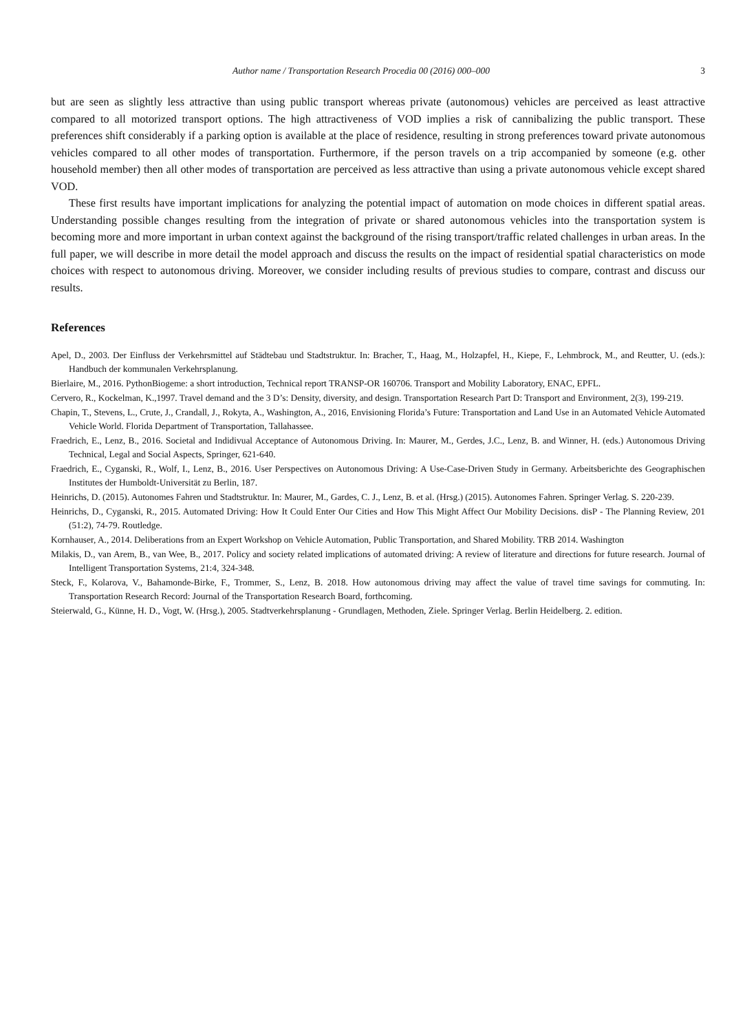Author name / Transportation Research Procedia 00 (2016) 000–000 3
but are seen as slightly less attractive than using public transport whereas private (autonomous) vehicles are perceived as least attractive compared to all motorized transport options. The high attractiveness of VOD implies a risk of cannibalizing the public transport. These preferences shift considerably if a parking option is available at the place of residence, resulting in strong preferences toward private autonomous vehicles compared to all other modes of transportation. Furthermore, if the person travels on a trip accompanied by someone (e.g. other household member) then all other modes of transportation are perceived as less attractive than using a private autonomous vehicle except shared VOD.
These first results have important implications for analyzing the potential impact of automation on mode choices in different spatial areas. Understanding possible changes resulting from the integration of private or shared autonomous vehicles into the transportation system is becoming more and more important in urban context against the background of the rising transport/traffic related challenges in urban areas. In the full paper, we will describe in more detail the model approach and discuss the results on the impact of residential spatial characteristics on mode choices with respect to autonomous driving. Moreover, we consider including results of previous studies to compare, contrast and discuss our results.
References
Apel, D., 2003. Der Einfluss der Verkehrsmittel auf Städtebau und Stadtstruktur. In: Bracher, T., Haag, M., Holzapfel, H., Kiepe, F., Lehmbrock, M., and Reutter, U. (eds.): Handbuch der kommunalen Verkehrsplanung.
Bierlaire, M., 2016. PythonBiogeme: a short introduction, Technical report TRANSP-OR 160706. Transport and Mobility Laboratory, ENAC, EPFL.
Cervero, R., Kockelman, K.,1997. Travel demand and the 3 D’s: Density, diversity, and design. Transportation Research Part D: Transport and Environment, 2(3), 199-219.
Chapin, T., Stevens, L., Crute, J., Crandall, J., Rokyta, A., Washington, A., 2016, Envisioning Florida’s Future: Transportation and Land Use in an Automated Vehicle Automated Vehicle World. Florida Department of Transportation, Tallahassee.
Fraedrich, E., Lenz, B., 2016. Societal and Indidivual Acceptance of Autonomous Driving. In: Maurer, M., Gerdes, J.C., Lenz, B. and Winner, H. (eds.) Autonomous Driving Technical, Legal and Social Aspects, Springer, 621-640.
Fraedrich, E., Cyganski, R., Wolf, I., Lenz, B., 2016. User Perspectives on Autonomous Driving: A Use-Case-Driven Study in Germany. Arbeitsberichte des Geographischen Institutes der Humboldt-Universität zu Berlin, 187.
Heinrichs, D. (2015). Autonomes Fahren und Stadtstruktur. In: Maurer, M., Gardes, C. J., Lenz, B. et al. (Hrsg.) (2015). Autonomes Fahren. Springer Verlag. S. 220-239.
Heinrichs, D., Cyganski, R., 2015. Automated Driving: How It Could Enter Our Cities and How This Might Affect Our Mobility Decisions. disP - The Planning Review, 201 (51:2), 74-79. Routledge.
Kornhauser, A., 2014. Deliberations from an Expert Workshop on Vehicle Automation, Public Transportation, and Shared Mobility. TRB 2014. Washington
Milakis, D., van Arem, B., van Wee, B., 2017. Policy and society related implications of automated driving: A review of literature and directions for future research. Journal of Intelligent Transportation Systems, 21:4, 324-348.
Steck, F., Kolarova, V., Bahamonde-Birke, F., Trommer, S., Lenz, B. 2018. How autonomous driving may affect the value of travel time savings for commuting. In: Transportation Research Record: Journal of the Transportation Research Board, forthcoming.
Steierwald, G., Künne, H. D., Vogt, W. (Hrsg.), 2005. Stadtverkehrsplanung - Grundlagen, Methoden, Ziele. Springer Verlag. Berlin Heidelberg. 2. edition.